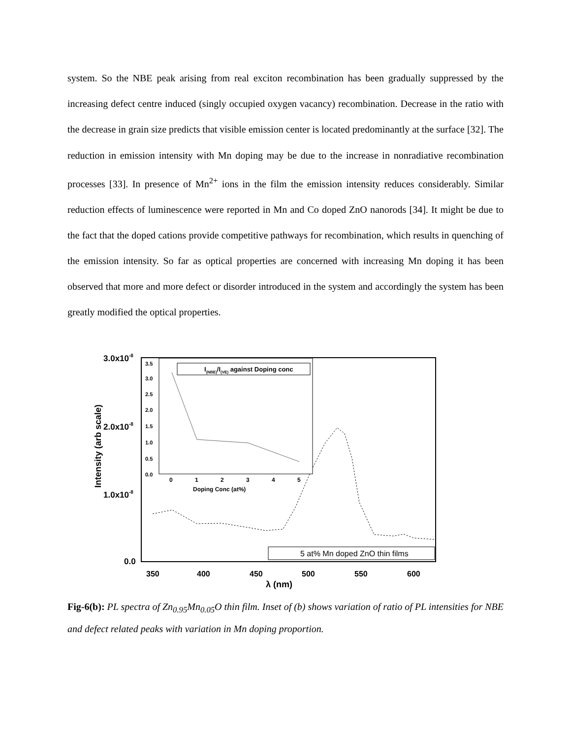system. So the NBE peak arising from real exciton recombination has been gradually suppressed by the increasing defect centre induced (singly occupied oxygen vacancy) recombination. Decrease in the ratio with the decrease in grain size predicts that visible emission center is located predominantly at the surface [32]. The reduction in emission intensity with Mn doping may be due to the increase in nonradiative recombination processes [33]. In presence of Mn<sup>2+</sup> ions in the film the emission intensity reduces considerably. Similar reduction effects of luminescence were reported in Mn and Co doped ZnO nanorods [34]. It might be due to the fact that the doped cations provide competitive pathways for recombination, which results in quenching of the emission intensity. So far as optical properties are concerned with increasing Mn doping it has been observed that more and more defect or disorder introduced in the system and accordingly the system has been greatly modified the optical properties.
3.0x10-8
2.0x10-8
1.0x10-8
0.0
Intensity (arb scale)
350
400
450
500
550
600
λ (nm)
I(NBE)/I(VE) against Doping conc
3.5
3.0
2.5
2.0
1.5
1.0
0.5
0.0
0
1
2
3
4
5
Doping Conc (at%)
5 at% Mn doped ZnO thin films
Fig-6(b): PL spectra of Zn<sub>0.95</sub>Mn<sub>0.05</sub>O thin film. Inset of (b) shows variation of ratio of PL intensities for NBE and defect related peaks with variation in Mn doping proportion.